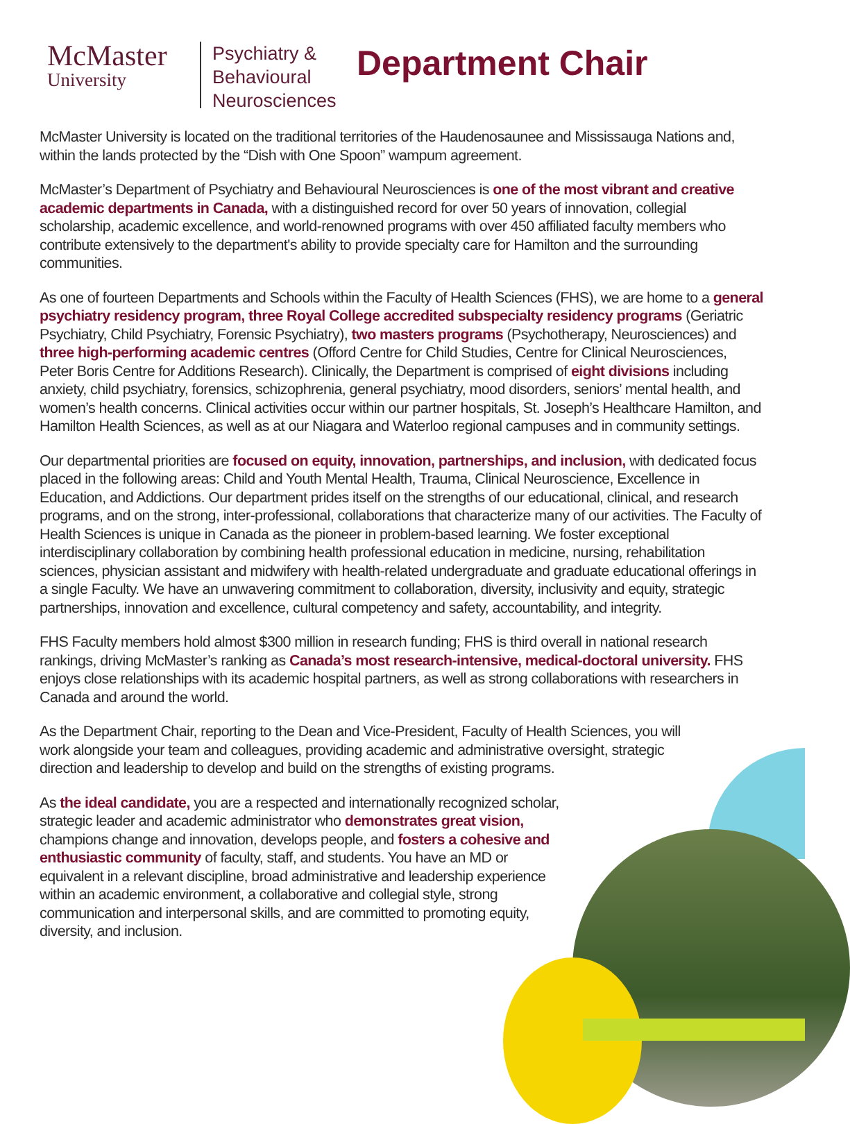McMaster
University
Psychiatry &
Behavioural
Neurosciences
Department Chair
McMaster University is located on the traditional territories of the Haudenosaunee and Mississauga Nations and, within the lands protected by the “Dish with One Spoon” wampum agreement.
McMaster’s Department of Psychiatry and Behavioural Neurosciences is one of the most vibrant and creative academic departments in Canada, with a distinguished record for over 50 years of innovation, collegial scholarship, academic excellence, and world-renowned programs with over 450 affiliated faculty members who contribute extensively to the department's ability to provide specialty care for Hamilton and the surrounding communities.
As one of fourteen Departments and Schools within the Faculty of Health Sciences (FHS), we are home to a general psychiatry residency program, three Royal College accredited subspecialty residency programs (Geriatric Psychiatry, Child Psychiatry, Forensic Psychiatry), two masters programs (Psychotherapy, Neurosciences) and three high-performing academic centres (Offord Centre for Child Studies, Centre for Clinical Neurosciences, Peter Boris Centre for Additions Research). Clinically, the Department is comprised of eight divisions including anxiety, child psychiatry, forensics, schizophrenia, general psychiatry, mood disorders, seniors’ mental health, and women’s health concerns. Clinical activities occur within our partner hospitals, St. Joseph’s Healthcare Hamilton, and Hamilton Health Sciences, as well as at our Niagara and Waterloo regional campuses and in community settings.
Our departmental priorities are focused on equity, innovation, partnerships, and inclusion, with dedicated focus placed in the following areas: Child and Youth Mental Health, Trauma, Clinical Neuroscience, Excellence in Education, and Addictions. Our department prides itself on the strengths of our educational, clinical, and research programs, and on the strong, inter-professional, collaborations that characterize many of our activities. The Faculty of Health Sciences is unique in Canada as the pioneer in problem-based learning. We foster exceptional interdisciplinary collaboration by combining health professional education in medicine, nursing, rehabilitation sciences, physician assistant and midwifery with health-related undergraduate and graduate educational offerings in a single Faculty. We have an unwavering commitment to collaboration, diversity, inclusivity and equity, strategic partnerships, innovation and excellence, cultural competency and safety, accountability, and integrity.
FHS Faculty members hold almost $300 million in research funding; FHS is third overall in national research rankings, driving McMaster’s ranking as Canada’s most research-intensive, medical-doctoral university. FHS enjoys close relationships with its academic hospital partners, as well as strong collaborations with researchers in Canada and around the world.
As the Department Chair, reporting to the Dean and Vice-President, Faculty of Health Sciences, you will work alongside your team and colleagues, providing academic and administrative oversight, strategic direction and leadership to develop and build on the strengths of existing programs.
As the ideal candidate, you are a respected and internationally recognized scholar, strategic leader and academic administrator who demonstrates great vision, champions change and innovation, develops people, and fosters a cohesive and enthusiastic community of faculty, staff, and students. You have an MD or equivalent in a relevant discipline, broad administrative and leadership experience within an academic environment, a collaborative and collegial style, strong communication and interpersonal skills, and are committed to promoting equity, diversity, and inclusion.